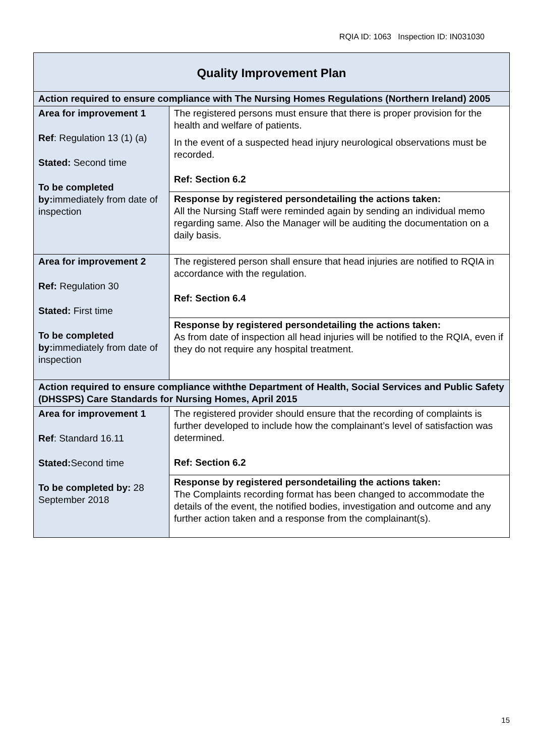RQIA ID: 1063 Inspection ID: IN031030
| Quality Improvement Plan | |
| Action required to ensure compliance with The Nursing Homes Regulations (Northern Ireland) 2005 | |
| Area for improvement 1 Ref : Regulation 13 (1) (a) Stated: Second time To be completed by: immediately from date of inspection | The registered persons must ensure that there is proper provision for the health and welfare of patients. In the event of a suspected head injury neurological observations must be recorded. Ref: Section 6.2 |
| | Response by registered persondetailing the actions taken: All the Nursing Staff were reminded again by sending an individual memo regarding same. Also the Manager will be auditing the documentation on a daily basis. |
| Area for improvement 2 Ref: Regulation 30 Stated: First time To be completed by: immediately from date of inspection | The registered person shall ensure that head injuries are notified to RQIA in accordance with the regulation. Ref: Section 6.4 |
| | Response by registered persondetailing the actions taken: As from date of inspection all head injuries will be notified to the RQIA, even if they do not require any hospital treatment. |
| Action required to ensure compliance withthe Department of Health, Social Services and Public Safety (DHSSPS) Care Standards for Nursing Homes, April 2015 | |
| Area for improvement 1 Ref : Standard 16.11 Stated: Second time To be completed by: 28 September 2018 | The registered provider should ensure that the recording of complaints is further developed to include how the complainant’s level of satisfaction was determined. Ref: Section 6.2 |
| | Response by registered persondetailing the actions taken: The Complaints recording format has been changed to accommodate the details of the event, the notified bodies, investigation and outcome and any further action taken and a response from the complainant(s). |
15